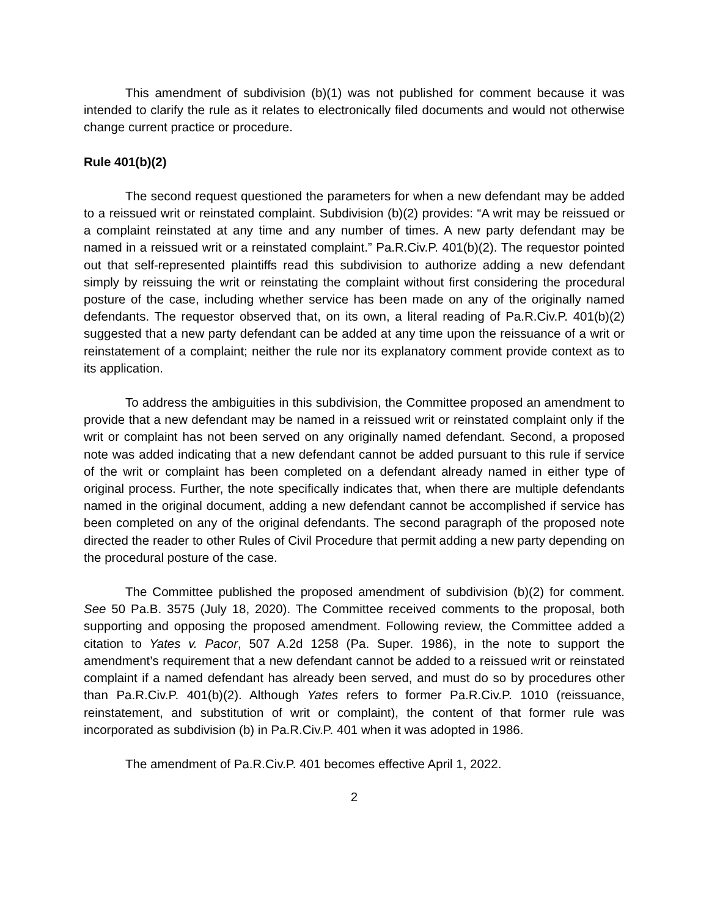This amendment of subdivision (b)(1) was not published for comment because it was intended to clarify the rule as it relates to electronically filed documents and would not otherwise change current practice or procedure.
Rule 401(b)(2)
The second request questioned the parameters for when a new defendant may be added to a reissued writ or reinstated complaint. Subdivision (b)(2) provides: “A writ may be reissued or a complaint reinstated at any time and any number of times. A new party defendant may be named in a reissued writ or a reinstated complaint.” Pa.R.Civ.P. 401(b)(2). The requestor pointed out that self-represented plaintiffs read this subdivision to authorize adding a new defendant simply by reissuing the writ or reinstating the complaint without first considering the procedural posture of the case, including whether service has been made on any of the originally named defendants. The requestor observed that, on its own, a literal reading of Pa.R.Civ.P. 401(b)(2) suggested that a new party defendant can be added at any time upon the reissuance of a writ or reinstatement of a complaint; neither the rule nor its explanatory comment provide context as to its application.
To address the ambiguities in this subdivision, the Committee proposed an amendment to provide that a new defendant may be named in a reissued writ or reinstated complaint only if the writ or complaint has not been served on any originally named defendant. Second, a proposed note was added indicating that a new defendant cannot be added pursuant to this rule if service of the writ or complaint has been completed on a defendant already named in either type of original process. Further, the note specifically indicates that, when there are multiple defendants named in the original document, adding a new defendant cannot be accomplished if service has been completed on any of the original defendants. The second paragraph of the proposed note directed the reader to other Rules of Civil Procedure that permit adding a new party depending on the procedural posture of the case.
The Committee published the proposed amendment of subdivision (b)(2) for comment. See 50 Pa.B. 3575 (July 18, 2020). The Committee received comments to the proposal, both supporting and opposing the proposed amendment. Following review, the Committee added a citation to Yates v. Pacor, 507 A.2d 1258 (Pa. Super. 1986), in the note to support the amendment’s requirement that a new defendant cannot be added to a reissued writ or reinstated complaint if a named defendant has already been served, and must do so by procedures other than Pa.R.Civ.P. 401(b)(2). Although Yates refers to former Pa.R.Civ.P. 1010 (reissuance, reinstatement, and substitution of writ or complaint), the content of that former rule was incorporated as subdivision (b) in Pa.R.Civ.P. 401 when it was adopted in 1986.
The amendment of Pa.R.Civ.P. 401 becomes effective April 1, 2022.
2